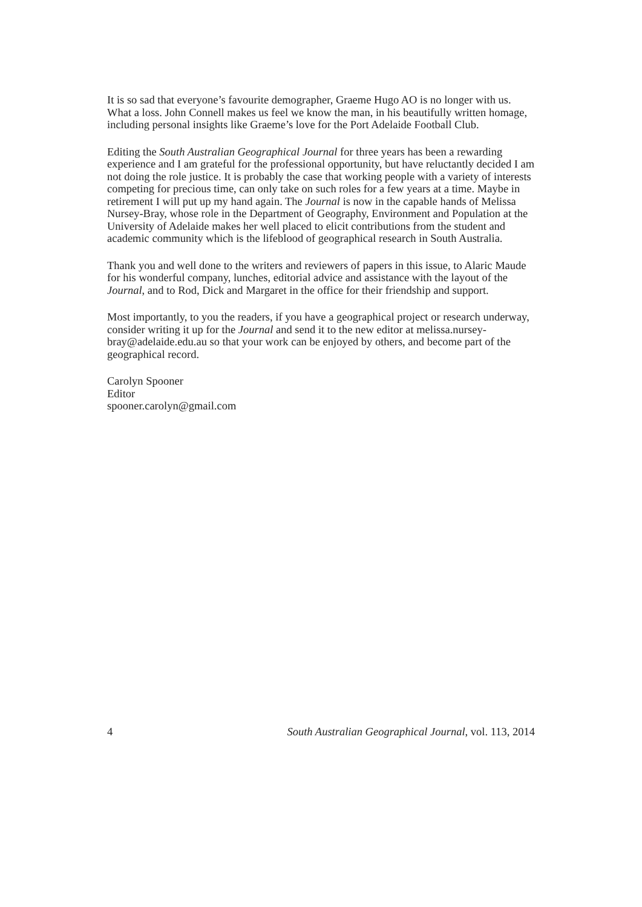It is so sad that everyone’s favourite demographer, Graeme Hugo AO is no longer with us. What a loss. John Connell makes us feel we know the man, in his beautifully written homage, including personal insights like Graeme’s love for the Port Adelaide Football Club.
Editing the South Australian Geographical Journal for three years has been a rewarding experience and I am grateful for the professional opportunity, but have reluctantly decided I am not doing the role justice. It is probably the case that working people with a variety of interests competing for precious time, can only take on such roles for a few years at a time. Maybe in retirement I will put up my hand again. The Journal is now in the capable hands of Melissa Nursey-Bray, whose role in the Department of Geography, Environment and Population at the University of Adelaide makes her well placed to elicit contributions from the student and academic community which is the lifeblood of geographical research in South Australia.
Thank you and well done to the writers and reviewers of papers in this issue, to Alaric Maude for his wonderful company, lunches, editorial advice and assistance with the layout of the Journal, and to Rod, Dick and Margaret in the office for their friendship and support.
Most importantly, to you the readers, if you have a geographical project or research underway, consider writing it up for the Journal and send it to the new editor at melissa.nursey-bray@adelaide.edu.au so that your work can be enjoyed by others, and become part of the geographical record.
Carolyn Spooner
Editor
spooner.carolyn@gmail.com
4 South Australian Geographical Journal, vol. 113, 2014